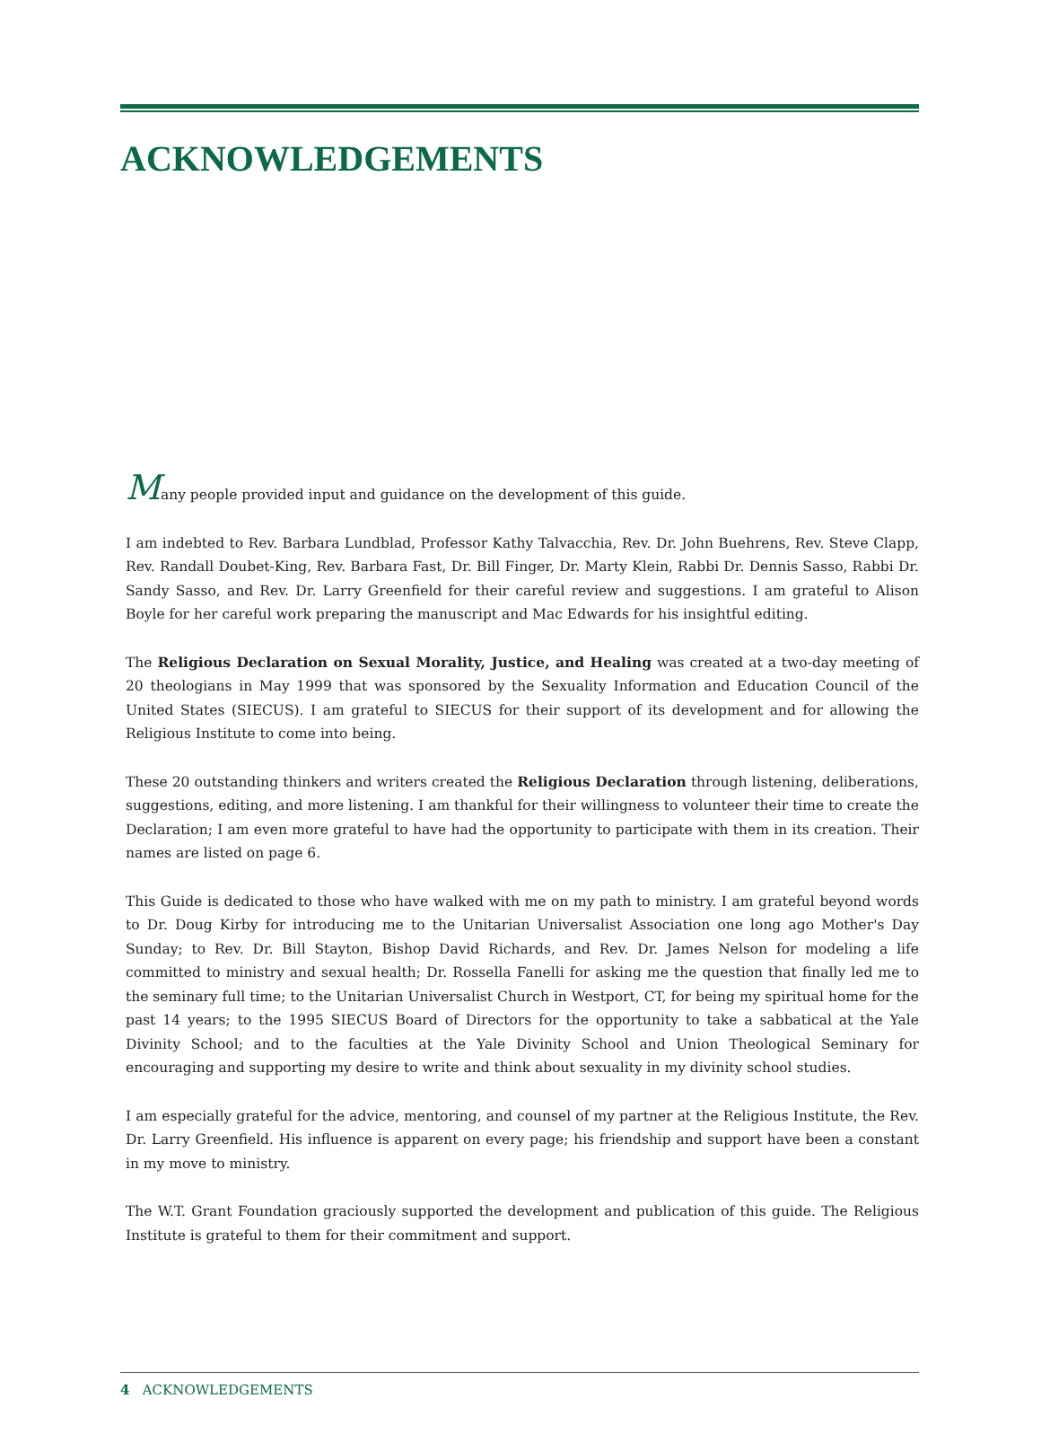ACKNOWLEDGEMENTS
Many people provided input and guidance on the development of this guide.
I am indebted to Rev. Barbara Lundblad, Professor Kathy Talvacchia, Rev. Dr. John Buehrens, Rev. Steve Clapp, Rev. Randall Doubet-King, Rev. Barbara Fast, Dr. Bill Finger, Dr. Marty Klein, Rabbi Dr. Dennis Sasso, Rabbi Dr. Sandy Sasso, and Rev. Dr. Larry Greenfield for their careful review and suggestions. I am grateful to Alison Boyle for her careful work preparing the manuscript and Mac Edwards for his insightful editing.
The Religious Declaration on Sexual Morality, Justice, and Healing was created at a two-day meeting of 20 theologians in May 1999 that was sponsored by the Sexuality Information and Education Council of the United States (SIECUS). I am grateful to SIECUS for their support of its development and for allowing the Religious Institute to come into being.
These 20 outstanding thinkers and writers created the Religious Declaration through listening, deliberations, suggestions, editing, and more listening. I am thankful for their willingness to volunteer their time to create the Declaration; I am even more grateful to have had the opportunity to participate with them in its creation. Their names are listed on page 6.
This Guide is dedicated to those who have walked with me on my path to ministry. I am grateful beyond words to Dr. Doug Kirby for introducing me to the Unitarian Universalist Association one long ago Mother's Day Sunday; to Rev. Dr. Bill Stayton, Bishop David Richards, and Rev. Dr. James Nelson for modeling a life committed to ministry and sexual health; Dr. Rossella Fanelli for asking me the question that finally led me to the seminary full time; to the Unitarian Universalist Church in Westport, CT, for being my spiritual home for the past 14 years; to the 1995 SIECUS Board of Directors for the opportunity to take a sabbatical at the Yale Divinity School; and to the faculties at the Yale Divinity School and Union Theological Seminary for encouraging and supporting my desire to write and think about sexuality in my divinity school studies.
I am especially grateful for the advice, mentoring, and counsel of my partner at the Religious Institute, the Rev. Dr. Larry Greenfield. His influence is apparent on every page; his friendship and support have been a constant in my move to ministry.
The W.T. Grant Foundation graciously supported the development and publication of this guide. The Religious Institute is grateful to them for their commitment and support.
4 ACKNOWLEDGEMENTS